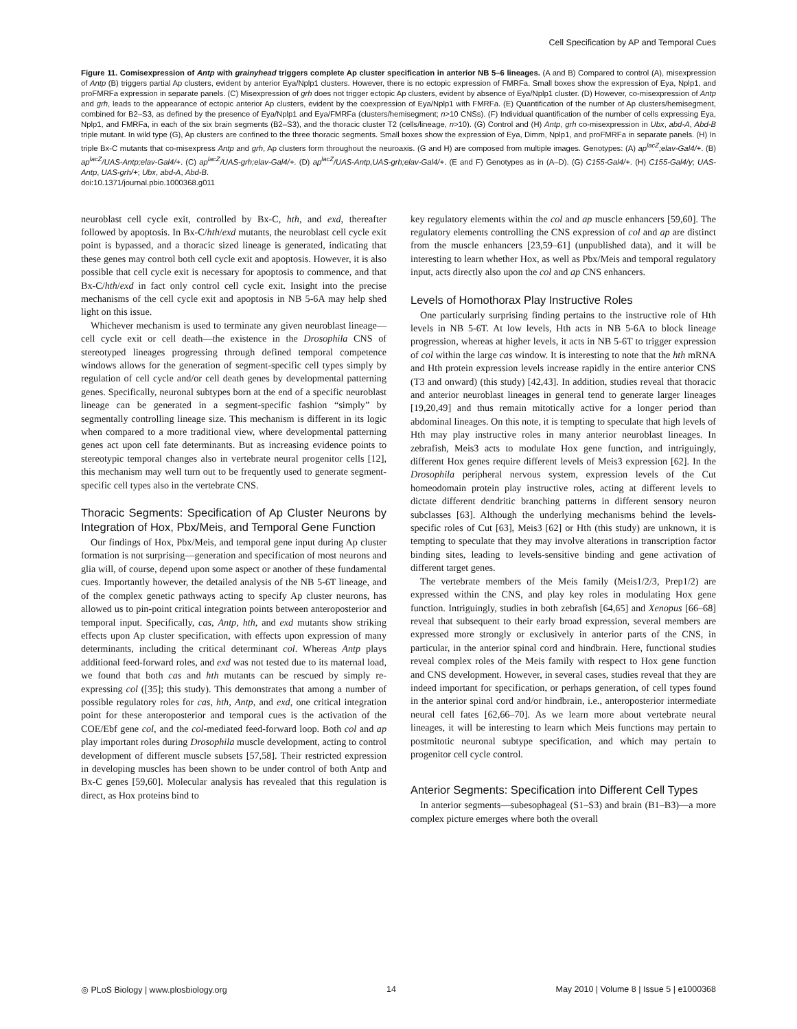Cell Specification by AP and Temporal Cues
Figure 11. Comisexpression of Antp with grainyhead triggers complete Ap cluster specification in anterior NB 5–6 lineages. (A and B) Compared to control (A), misexpression of Antp (B) triggers partial Ap clusters, evident by anterior Eya/Nplp1 clusters. However, there is no ectopic expression of FMRFa. Small boxes show the expression of Eya, Nplp1, and proFMRFa expression in separate panels. (C) Misexpression of grh does not trigger ectopic Ap clusters, evident by absence of Eya/Nplp1 cluster. (D) However, co-misexpression of Antp and grh, leads to the appearance of ectopic anterior Ap clusters, evident by the coexpression of Eya/Nplp1 with FMRFa. (E) Quantification of the number of Ap clusters/hemisegment, combined for B2–S3, as defined by the presence of Eya/Nplp1 and Eya/FMRFa (clusters/hemisegment; n>10 CNSs). (F) Individual quantification of the number of cells expressing Eya, Nplp1, and FMRFa, in each of the six brain segments (B2–S3), and the thoracic cluster T2 (cells/lineage, n>10). (G) Control and (H) Antp, grh co-misexpression in Ubx, abd-A, Abd-B triple mutant. In wild type (G), Ap clusters are confined to the three thoracic segments. Small boxes show the expression of Eya, Dimm, Nplp1, and proFMRFa in separate panels. (H) In triple Bx-C mutants that co-misexpress Antp and grh, Ap clusters form throughout the neuroaxis. (G and H) are composed from multiple images. Genotypes: (A) ap<sup>lacZ</sup>;elav-Gal4/+. (B) ap<sup>lacZ</sup>/UAS-Antp;elav-Gal4/+. (C) ap<sup>lacZ</sup>/UAS-grh;elav-Gal4/+. (D) ap<sup>lacZ</sup>/UAS-Antp,UAS-grh;elav-Gal4/+. (E and F) Genotypes as in (A–D). (G) C155-Gal4/+. (H) C155-Gal4/y; UAS-Antp, UAS-grh/+; Ubx, abd-A, Abd-B.
doi:10.1371/journal.pbio.1000368.g011
neuroblast cell cycle exit, controlled by Bx-C, hth, and exd, thereafter followed by apoptosis. In Bx-C/hth/exd mutants, the neuroblast cell cycle exit point is bypassed, and a thoracic sized lineage is generated, indicating that these genes may control both cell cycle exit and apoptosis. However, it is also possible that cell cycle exit is necessary for apoptosis to commence, and that Bx-C/hth/exd in fact only control cell cycle exit. Insight into the precise mechanisms of the cell cycle exit and apoptosis in NB 5-6A may help shed light on this issue.
Whichever mechanism is used to terminate any given neuroblast lineage—cell cycle exit or cell death—the existence in the Drosophila CNS of stereotyped lineages progressing through defined temporal competence windows allows for the generation of segment-specific cell types simply by regulation of cell cycle and/or cell death genes by developmental patterning genes. Specifically, neuronal subtypes born at the end of a specific neuroblast lineage can be generated in a segment-specific fashion “simply” by segmentally controlling lineage size. This mechanism is different in its logic when compared to a more traditional view, where developmental patterning genes act upon cell fate determinants. But as increasing evidence points to stereotypic temporal changes also in vertebrate neural progenitor cells [12], this mechanism may well turn out to be frequently used to generate segment-specific cell types also in the vertebrate CNS.
Thoracic Segments: Specification of Ap Cluster Neurons by Integration of Hox, Pbx/Meis, and Temporal Gene Function
Our findings of Hox, Pbx/Meis, and temporal gene input during Ap cluster formation is not surprising—generation and specification of most neurons and glia will, of course, depend upon some aspect or another of these fundamental cues. Importantly however, the detailed analysis of the NB 5-6T lineage, and of the complex genetic pathways acting to specify Ap cluster neurons, has allowed us to pin-point critical integration points between anteroposterior and temporal input. Specifically, cas, Antp, hth, and exd mutants show striking effects upon Ap cluster specification, with effects upon expression of many determinants, including the critical determinant col. Whereas Antp plays additional feed-forward roles, and exd was not tested due to its maternal load, we found that both cas and hth mutants can be rescued by simply re-expressing col ([35]; this study). This demonstrates that among a number of possible regulatory roles for cas, hth, Antp, and exd, one critical integration point for these anteroposterior and temporal cues is the activation of the COE/Ebf gene col, and the col-mediated feed-forward loop. Both col and ap play important roles during Drosophila muscle development, acting to control development of different muscle subsets [57,58]. Their restricted expression in developing muscles has been shown to be under control of both Antp and Bx-C genes [59,60]. Molecular analysis has revealed that this regulation is direct, as Hox proteins bind to
key regulatory elements within the col and ap muscle enhancers [59,60]. The regulatory elements controlling the CNS expression of col and ap are distinct from the muscle enhancers [23,59–61] (unpublished data), and it will be interesting to learn whether Hox, as well as Pbx/Meis and temporal regulatory input, acts directly also upon the col and ap CNS enhancers.
Levels of Homothorax Play Instructive Roles
One particularly surprising finding pertains to the instructive role of Hth levels in NB 5-6T. At low levels, Hth acts in NB 5-6A to block lineage progression, whereas at higher levels, it acts in NB 5-6T to trigger expression of col within the large cas window. It is interesting to note that the hth mRNA and Hth protein expression levels increase rapidly in the entire anterior CNS (T3 and onward) (this study) [42,43]. In addition, studies reveal that thoracic and anterior neuroblast lineages in general tend to generate larger lineages [19,20,49] and thus remain mitotically active for a longer period than abdominal lineages. On this note, it is tempting to speculate that high levels of Hth may play instructive roles in many anterior neuroblast lineages. In zebrafish, Meis3 acts to modulate Hox gene function, and intriguingly, different Hox genes require different levels of Meis3 expression [62]. In the Drosophila peripheral nervous system, expression levels of the Cut homeodomain protein play instructive roles, acting at different levels to dictate different dendritic branching patterns in different sensory neuron subclasses [63]. Although the underlying mechanisms behind the levels-specific roles of Cut [63], Meis3 [62] or Hth (this study) are unknown, it is tempting to speculate that they may involve alterations in transcription factor binding sites, leading to levels-sensitive binding and gene activation of different target genes.
The vertebrate members of the Meis family (Meis1/2/3, Prep1/2) are expressed within the CNS, and play key roles in modulating Hox gene function. Intriguingly, studies in both zebrafish [64,65] and Xenopus [66–68] reveal that subsequent to their early broad expression, several members are expressed more strongly or exclusively in anterior parts of the CNS, in particular, in the anterior spinal cord and hindbrain. Here, functional studies reveal complex roles of the Meis family with respect to Hox gene function and CNS development. However, in several cases, studies reveal that they are indeed important for specification, or perhaps generation, of cell types found in the anterior spinal cord and/or hindbrain, i.e., anteroposterior intermediate neural cell fates [62,66–70]. As we learn more about vertebrate neural lineages, it will be interesting to learn which Meis functions may pertain to postmitotic neuronal subtype specification, and which may pertain to progenitor cell cycle control.
Anterior Segments: Specification into Different Cell Types
In anterior segments—subesophageal (S1–S3) and brain (B1–B3)—a more complex picture emerges where both the overall
◎ PLoS Biology | www.plosbiology.org 14 May 2010 | Volume 8 | Issue 5 | e1000368